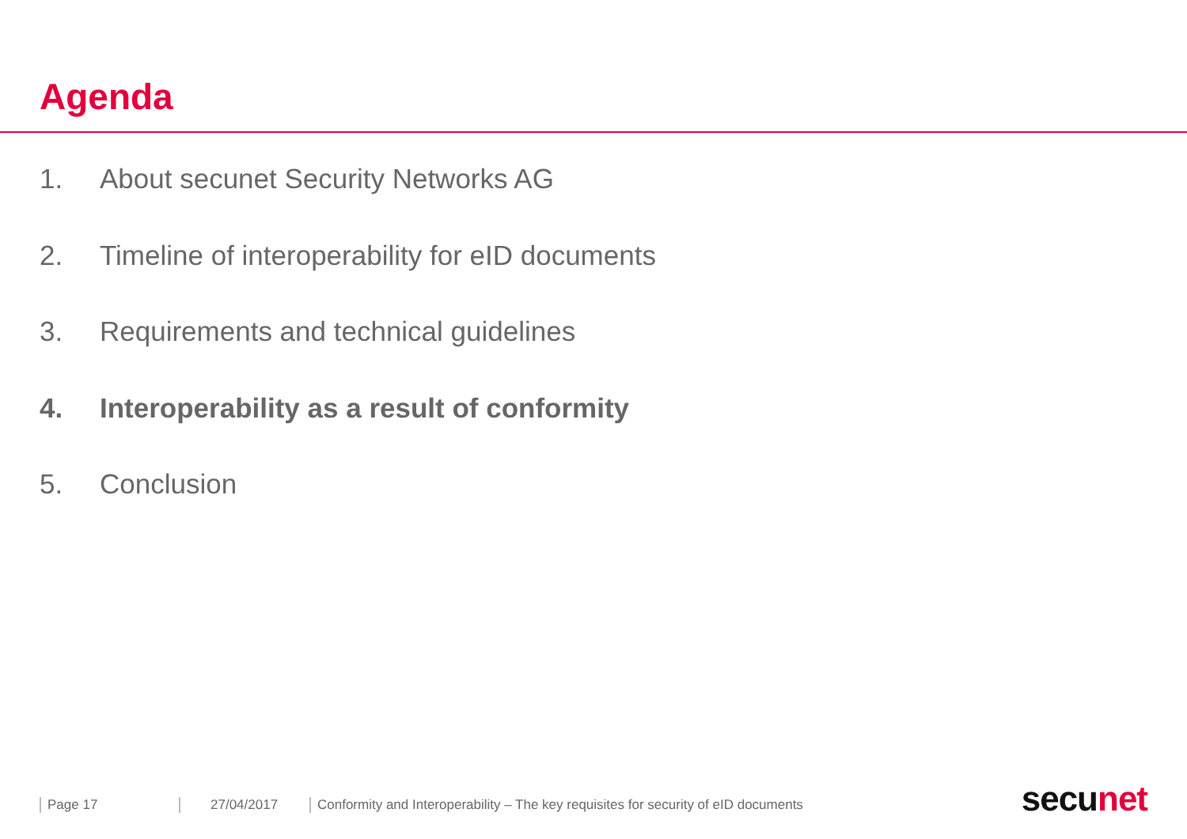Agenda
1. About secunet Security Networks AG
2. Timeline of interoperability for eID documents
3. Requirements and technical guidelines
4. Interoperability as a result of conformity
5. Conclusion
Page 17 27/04/2017 Conformity and Interoperability – The key requisites for security of eID documents
secunet